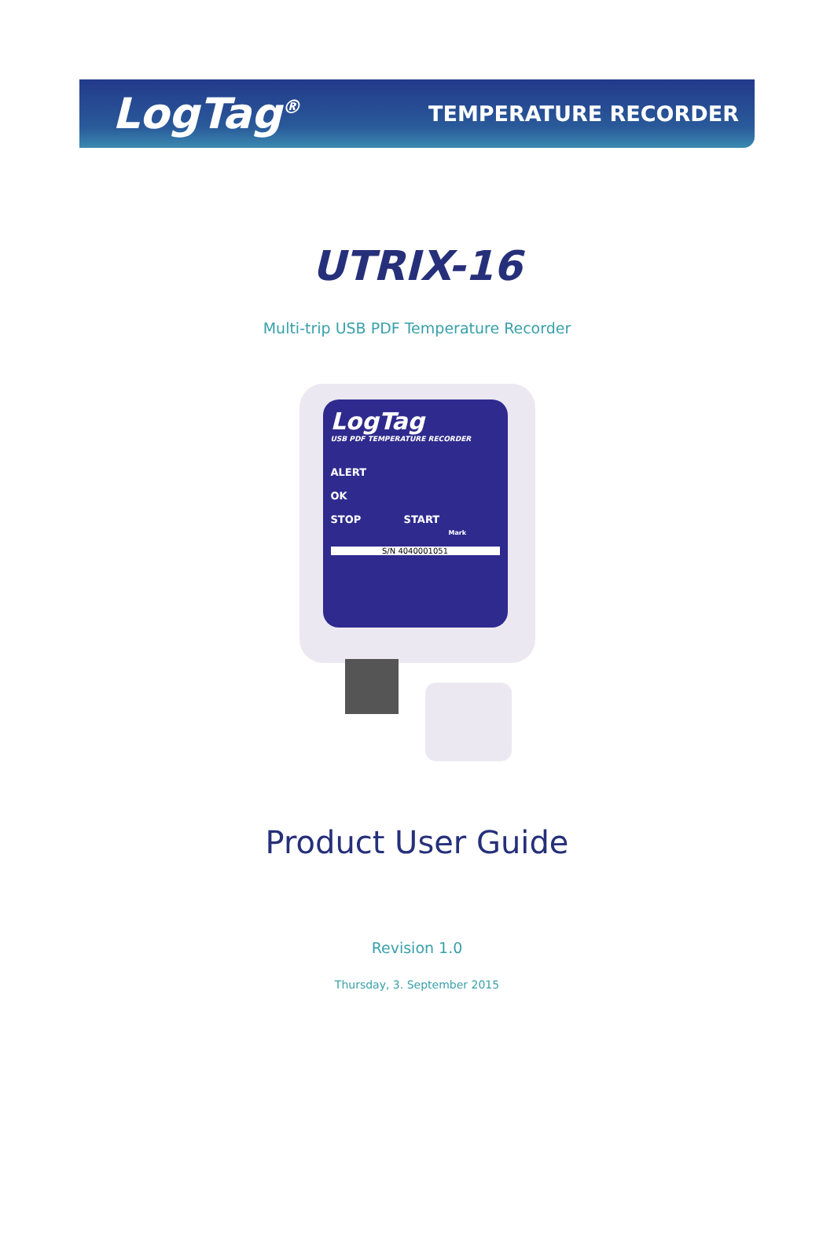LogTag<sup>®</sup> TEMPERATURE RECORDER
UTRIX-16
Multi-trip USB PDF Temperature Recorder
LogTag
USB PDF TEMPERATURE RECORDER
ALERT
OK
STOP START
Mark
S/N 4040001051
Product User Guide
Revision 1.0
Thursday, 3. September 2015